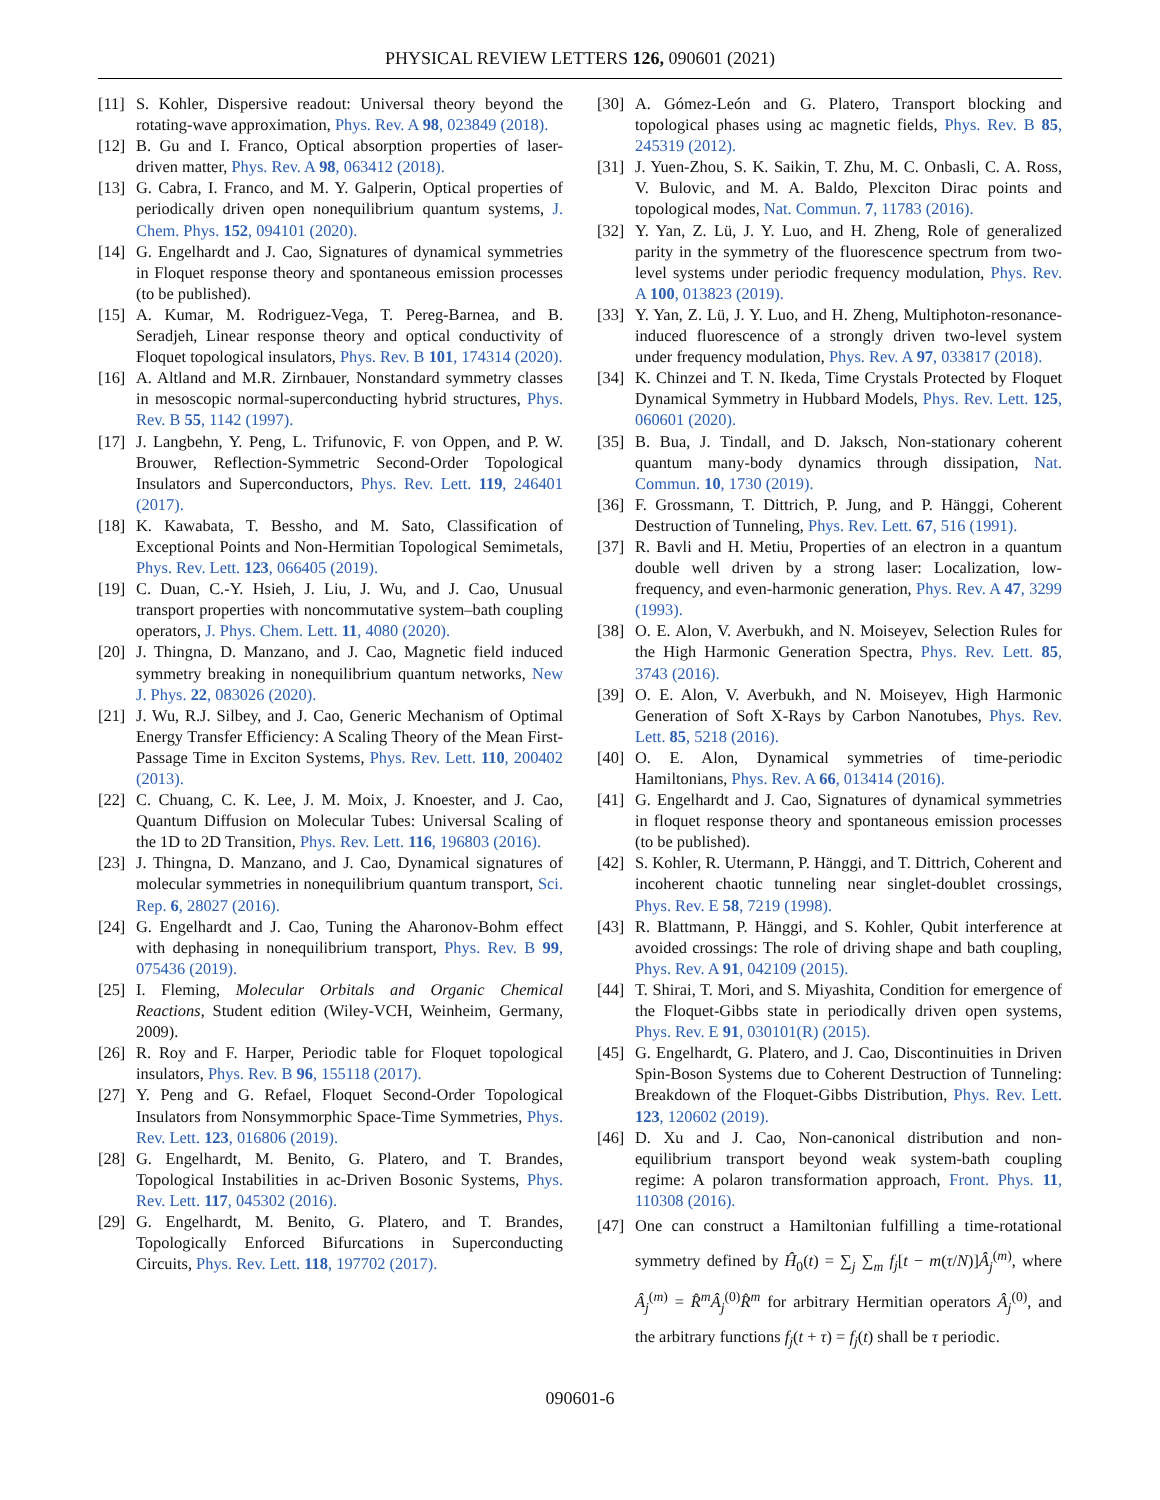PHYSICAL REVIEW LETTERS 126, 090601 (2021)
[11] S. Kohler, Dispersive readout: Universal theory beyond the rotating-wave approximation, Phys. Rev. A 98, 023849 (2018).
[12] B. Gu and I. Franco, Optical absorption properties of laser-driven matter, Phys. Rev. A 98, 063412 (2018).
[13] G. Cabra, I. Franco, and M. Y. Galperin, Optical properties of periodically driven open nonequilibrium quantum systems, J. Chem. Phys. 152, 094101 (2020).
[14] G. Engelhardt and J. Cao, Signatures of dynamical symmetries in Floquet response theory and spontaneous emission processes (to be published).
[15] A. Kumar, M. Rodriguez-Vega, T. Pereg-Barnea, and B. Seradjeh, Linear response theory and optical conductivity of Floquet topological insulators, Phys. Rev. B 101, 174314 (2020).
[16] A. Altland and M.R. Zirnbauer, Nonstandard symmetry classes in mesoscopic normal-superconducting hybrid structures, Phys. Rev. B 55, 1142 (1997).
[17] J. Langbehn, Y. Peng, L. Trifunovic, F. von Oppen, and P. W. Brouwer, Reflection-Symmetric Second-Order Topological Insulators and Superconductors, Phys. Rev. Lett. 119, 246401 (2017).
[18] K. Kawabata, T. Bessho, and M. Sato, Classification of Exceptional Points and Non-Hermitian Topological Semimetals, Phys. Rev. Lett. 123, 066405 (2019).
[19] C. Duan, C.-Y. Hsieh, J. Liu, J. Wu, and J. Cao, Unusual transport properties with noncommutative system–bath coupling operators, J. Phys. Chem. Lett. 11, 4080 (2020).
[20] J. Thingna, D. Manzano, and J. Cao, Magnetic field induced symmetry breaking in nonequilibrium quantum networks, New J. Phys. 22, 083026 (2020).
[21] J. Wu, R.J. Silbey, and J. Cao, Generic Mechanism of Optimal Energy Transfer Efficiency: A Scaling Theory of the Mean First-Passage Time in Exciton Systems, Phys. Rev. Lett. 110, 200402 (2013).
[22] C. Chuang, C. K. Lee, J. M. Moix, J. Knoester, and J. Cao, Quantum Diffusion on Molecular Tubes: Universal Scaling of the 1D to 2D Transition, Phys. Rev. Lett. 116, 196803 (2016).
[23] J. Thingna, D. Manzano, and J. Cao, Dynamical signatures of molecular symmetries in nonequilibrium quantum transport, Sci. Rep. 6, 28027 (2016).
[24] G. Engelhardt and J. Cao, Tuning the Aharonov-Bohm effect with dephasing in nonequilibrium transport, Phys. Rev. B 99, 075436 (2019).
[25] I. Fleming, Molecular Orbitals and Organic Chemical Reactions, Student edition (Wiley-VCH, Weinheim, Germany, 2009).
[26] R. Roy and F. Harper, Periodic table for Floquet topological insulators, Phys. Rev. B 96, 155118 (2017).
[27] Y. Peng and G. Refael, Floquet Second-Order Topological Insulators from Nonsymmorphic Space-Time Symmetries, Phys. Rev. Lett. 123, 016806 (2019).
[28] G. Engelhardt, M. Benito, G. Platero, and T. Brandes, Topological Instabilities in ac-Driven Bosonic Systems, Phys. Rev. Lett. 117, 045302 (2016).
[29] G. Engelhardt, M. Benito, G. Platero, and T. Brandes, Topologically Enforced Bifurcations in Superconducting Circuits, Phys. Rev. Lett. 118, 197702 (2017).
[30] A. Gómez-León and G. Platero, Transport blocking and topological phases using ac magnetic fields, Phys. Rev. B 85, 245319 (2012).
[31] J. Yuen-Zhou, S. K. Saikin, T. Zhu, M. C. Onbasli, C. A. Ross, V. Bulovic, and M. A. Baldo, Plexciton Dirac points and topological modes, Nat. Commun. 7, 11783 (2016).
[32] Y. Yan, Z. Lü, J. Y. Luo, and H. Zheng, Role of generalized parity in the symmetry of the fluorescence spectrum from two-level systems under periodic frequency modulation, Phys. Rev. A 100, 013823 (2019).
[33] Y. Yan, Z. Lü, J. Y. Luo, and H. Zheng, Multiphoton-resonance-induced fluorescence of a strongly driven two-level system under frequency modulation, Phys. Rev. A 97, 033817 (2018).
[34] K. Chinzei and T. N. Ikeda, Time Crystals Protected by Floquet Dynamical Symmetry in Hubbard Models, Phys. Rev. Lett. 125, 060601 (2020).
[35] B. Bua, J. Tindall, and D. Jaksch, Non-stationary coherent quantum many-body dynamics through dissipation, Nat. Commun. 10, 1730 (2019).
[36] F. Grossmann, T. Dittrich, P. Jung, and P. Hänggi, Coherent Destruction of Tunneling, Phys. Rev. Lett. 67, 516 (1991).
[37] R. Bavli and H. Metiu, Properties of an electron in a quantum double well driven by a strong laser: Localization, low-frequency, and even-harmonic generation, Phys. Rev. A 47, 3299 (1993).
[38] O. E. Alon, V. Averbukh, and N. Moiseyev, Selection Rules for the High Harmonic Generation Spectra, Phys. Rev. Lett. 85, 3743 (2016).
[39] O. E. Alon, V. Averbukh, and N. Moiseyev, High Harmonic Generation of Soft X-Rays by Carbon Nanotubes, Phys. Rev. Lett. 85, 5218 (2016).
[40] O. E. Alon, Dynamical symmetries of time-periodic Hamiltonians, Phys. Rev. A 66, 013414 (2016).
[41] G. Engelhardt and J. Cao, Signatures of dynamical symmetries in floquet response theory and spontaneous emission processes (to be published).
[42] S. Kohler, R. Utermann, P. Hänggi, and T. Dittrich, Coherent and incoherent chaotic tunneling near singlet-doublet crossings, Phys. Rev. E 58, 7219 (1998).
[43] R. Blattmann, P. Hänggi, and S. Kohler, Qubit interference at avoided crossings: The role of driving shape and bath coupling, Phys. Rev. A 91, 042109 (2015).
[44] T. Shirai, T. Mori, and S. Miyashita, Condition for emergence of the Floquet-Gibbs state in periodically driven open systems, Phys. Rev. E 91, 030101(R) (2015).
[45] G. Engelhardt, G. Platero, and J. Cao, Discontinuities in Driven Spin-Boson Systems due to Coherent Destruction of Tunneling: Breakdown of the Floquet-Gibbs Distribution, Phys. Rev. Lett. 123, 120602 (2019).
[46] D. Xu and J. Cao, Non-canonical distribution and non-equilibrium transport beyond weak system-bath coupling regime: A polaron transformation approach, Front. Phys. 11, 110308 (2016).
[47] One can construct a Hamiltonian fulfilling a time-rotational symmetry defined by Ĥ<sub>0</sub>(t) = ∑<sub>j</sub> ∑<sub>m</sub> f<sub>j</sub>[t − m(τ/N)]Â<sub>j</sub><sup>(m)</sup>, where Â<sub>j</sub><sup>(m)</sup> = R̂<sup>m</sup>Â<sub>j</sub><sup>(0)</sup>R̂<sup>m</sup> for arbitrary Hermitian operators Â<sub>j</sub><sup>(0)</sup>, and the arbitrary functions f<sub>j</sub>(t + τ) = f<sub>j</sub>(t) shall be τ periodic.
090601-6